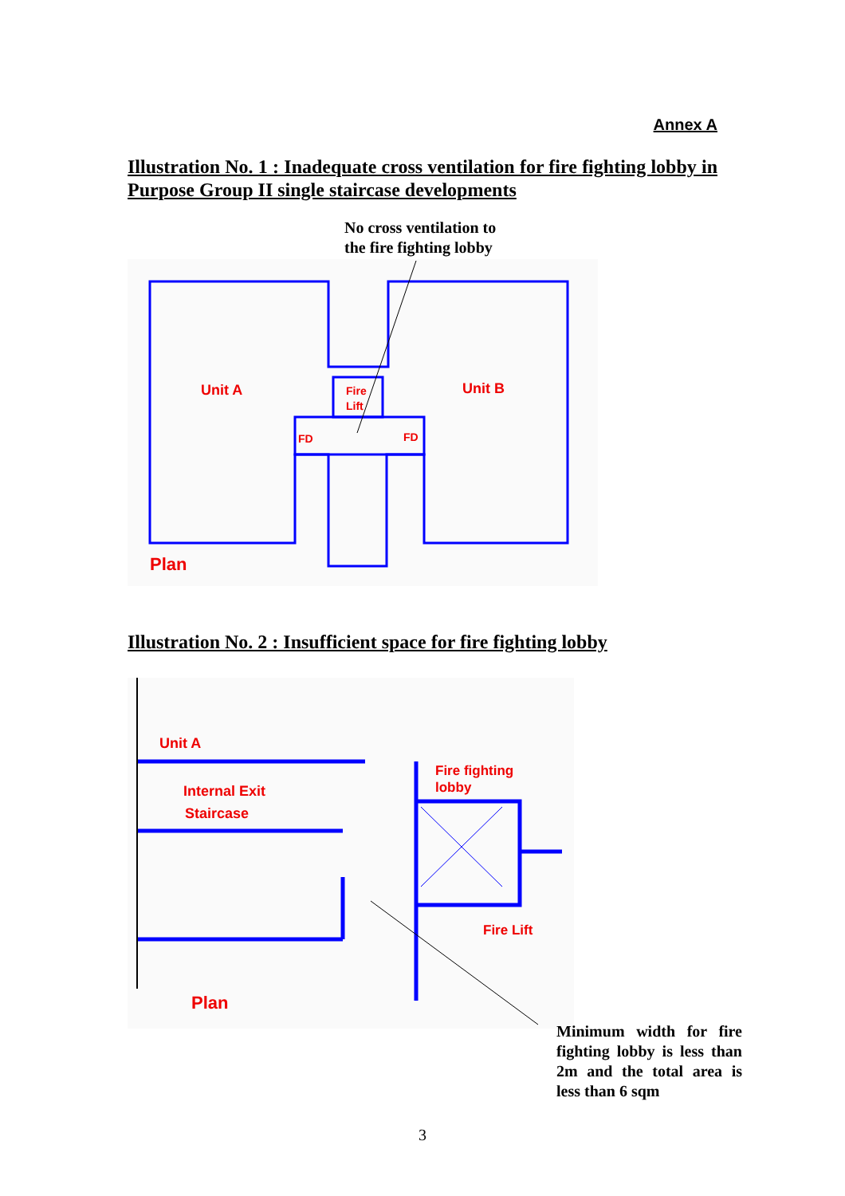Annex A
Illustration No. 1 : Inadequate cross ventilation for fire fighting lobby in Purpose Group II single staircase developments
No cross ventilation to
the fire fighting lobby
Unit A
Unit B
Fire
Lift
FD
FD
Plan
Illustration No. 2 : Insufficient space for fire fighting lobby
Unit A
Internal Exit
Staircase
Fire fighting
lobby
Fire Lift
Plan
Minimum width for fire fighting lobby is less than 2m and the total area is less than 6 sqm
3